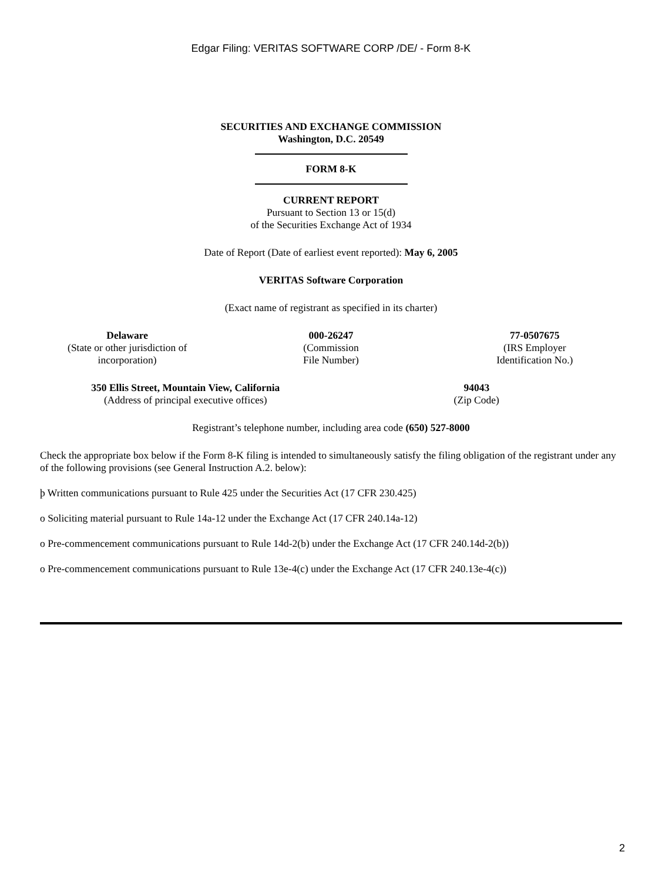Edgar Filing: VERITAS SOFTWARE CORP /DE/ - Form 8-K
SECURITIES AND EXCHANGE COMMISSION
Washington, D.C. 20549
FORM 8-K
CURRENT REPORT
Pursuant to Section 13 or 15(d)
of the Securities Exchange Act of 1934
Date of Report (Date of earliest event reported): May 6, 2005
VERITAS Software Corporation
(Exact name of registrant as specified in its charter)
| Delaware (State or other jurisdiction of incorporation) | 000-26247 (Commission File Number) | 77-0507675 (IRS Employer Identification No.) |
| 350 Ellis Street, Mountain View, California (Address of principal executive offices) | 94043 (Zip Code) |
Registrant’s telephone number, including area code (650) 527-8000
Check the appropriate box below if the Form 8-K filing is intended to simultaneously satisfy the filing obligation of the registrant under any of the following provisions (see General Instruction A.2. below):
þ Written communications pursuant to Rule 425 under the Securities Act (17 CFR 230.425)
o Soliciting material pursuant to Rule 14a-12 under the Exchange Act (17 CFR 240.14a-12)
o Pre-commencement communications pursuant to Rule 14d-2(b) under the Exchange Act (17 CFR 240.14d-2(b))
o Pre-commencement communications pursuant to Rule 13e-4(c) under the Exchange Act (17 CFR 240.13e-4(c))
2